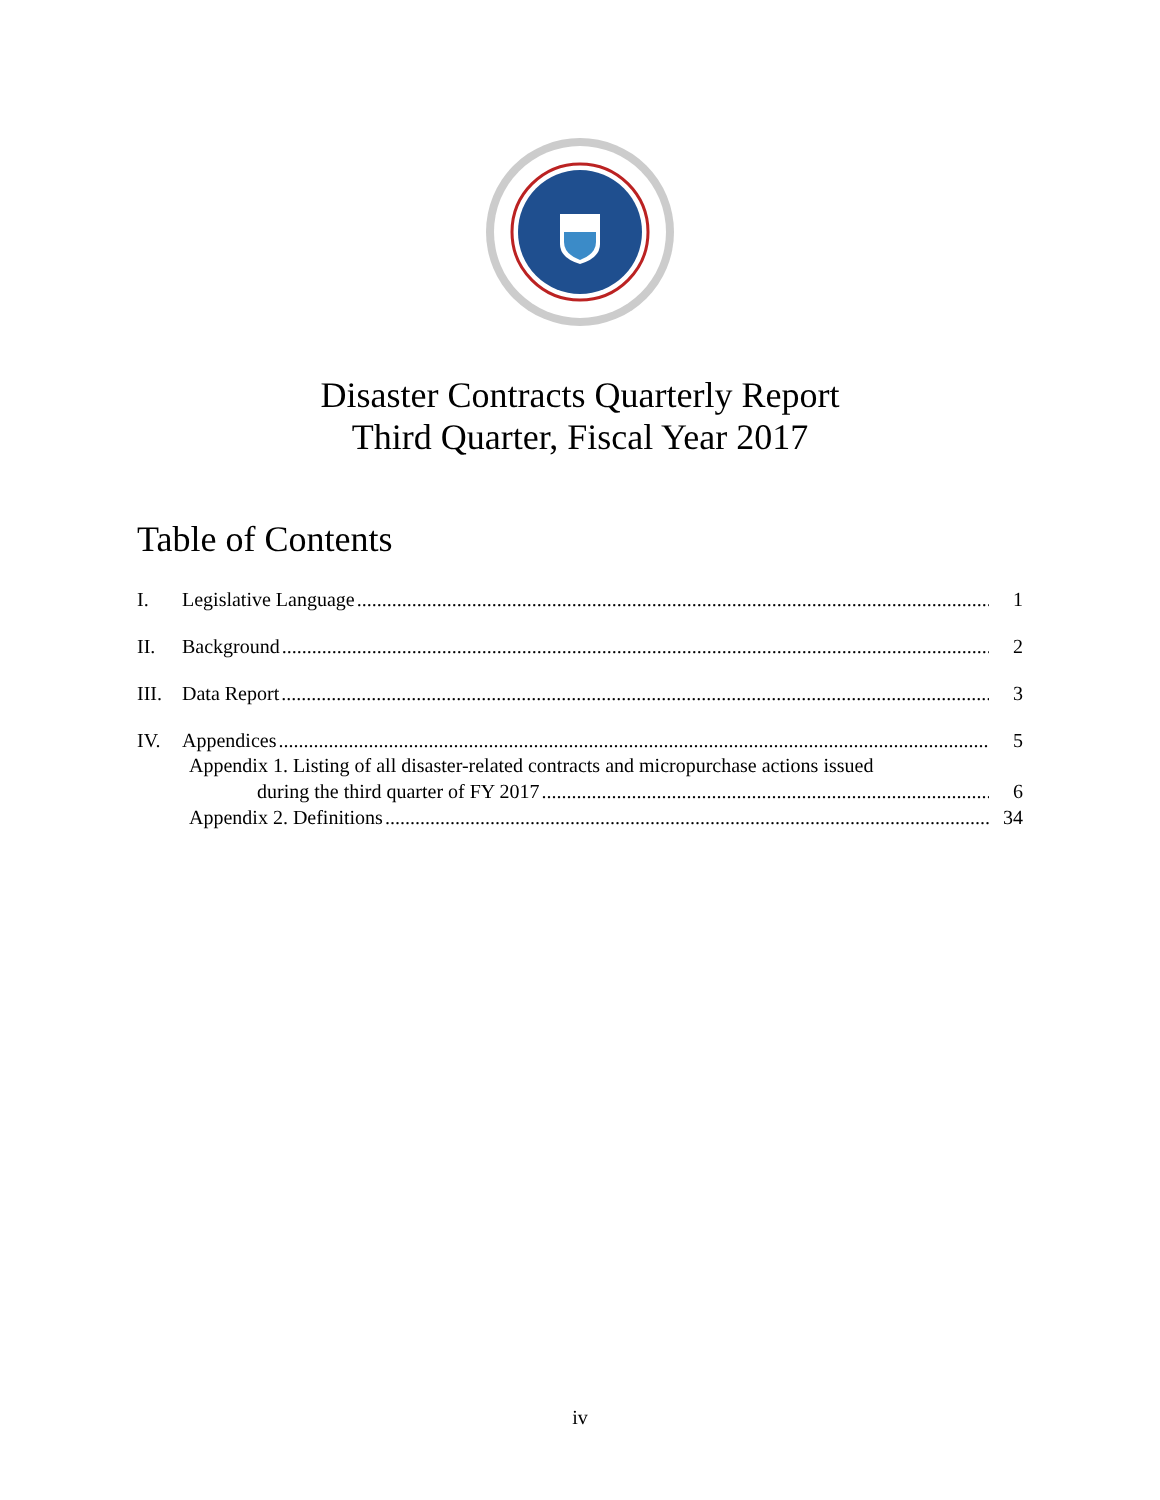Disaster Contracts Quarterly Report
Third Quarter, Fiscal Year 2017
Table of Contents
I. Legislative Language 1
II. Background 2
III. Data Report 3
IV. Appendices 5
Appendix 1. Listing of all disaster-related contracts and micropurchase actions issued
during the third quarter of FY 2017 6
Appendix 2. Definitions 34
iv